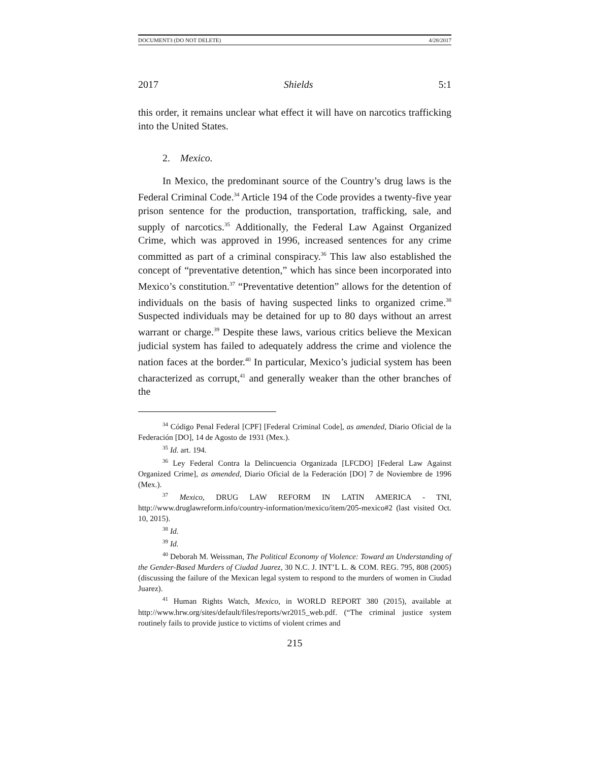DOCUMENT3 (DO NOT DELETE) 4/28/2017
2017 Shields 5:1
this order, it remains unclear what effect it will have on narcotics trafficking into the United States.
2. Mexico.
In Mexico, the predominant source of the Country’s drug laws is the Federal Criminal Code.<sup>34</sup> Article 194 of the Code provides a twenty-five year prison sentence for the production, transportation, trafficking, sale, and supply of narcotics.<sup>35</sup> Additionally, the Federal Law Against Organized Crime, which was approved in 1996, increased sentences for any crime committed as part of a criminal conspiracy.<sup>36</sup> This law also established the concept of “preventative detention,” which has since been incorporated into Mexico’s constitution.<sup>37</sup> “Preventative detention” allows for the detention of individuals on the basis of having suspected links to organized crime.<sup>38</sup> Suspected individuals may be detained for up to 80 days without an arrest warrant or charge.<sup>39</sup> Despite these laws, various critics believe the Mexican judicial system has failed to adequately address the crime and violence the nation faces at the border.<sup>40</sup> In particular, Mexico’s judicial system has been characterized as corrupt,<sup>41</sup> and generally weaker than the other branches of the
<sup>34</sup> Código Penal Federal [CPF] [Federal Criminal Code], as amended, Diario Oficial de la Federación [DO], 14 de Agosto de 1931 (Mex.).
<sup>35</sup> Id. art. 194.
<sup>36</sup> Ley Federal Contra la Delincuencia Organizada [LFCDO] [Federal Law Against Organized Crime], as amended, Diario Oficial de la Federación [DO] 7 de Noviembre de 1996 (Mex.).
<sup>37</sup> Mexico, DRUG LAW REFORM IN LATIN AMERICA - TNI, http://www.druglawreform.info/country-information/mexico/item/205-mexico#2 (last visited Oct. 10, 2015).
<sup>38</sup> Id.
<sup>39</sup> Id.
<sup>40</sup> Deborah M. Weissman, The Political Economy of Violence: Toward an Understanding of the Gender-Based Murders of Ciudad Juarez, 30 N.C. J. INT’L L. & COM. REG. 795, 808 (2005) (discussing the failure of the Mexican legal system to respond to the murders of women in Ciudad Juarez).
<sup>41</sup> Human Rights Watch, Mexico, in WORLD REPORT 380 (2015), available at http://www.hrw.org/sites/default/files/reports/wr2015_web.pdf. (“The criminal justice system routinely fails to provide justice to victims of violent crimes and
215